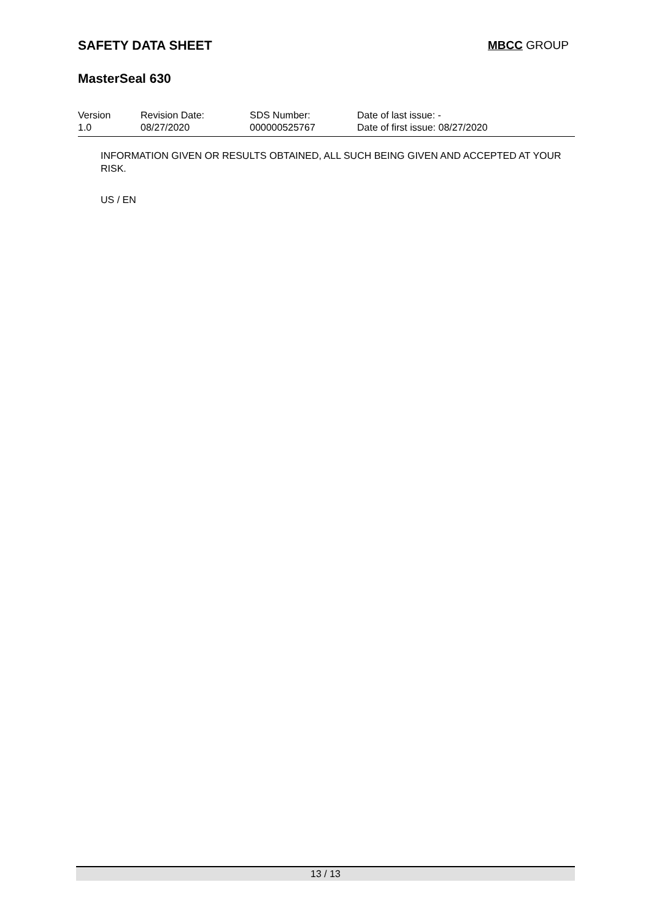SAFETY DATA SHEET MBCC GROUP
MasterSeal 630
Version
1.0
Revision Date:
08/27/2020
SDS Number:
000000525767
Date of last issue: -
Date of first issue: 08/27/2020
INFORMATION GIVEN OR RESULTS OBTAINED, ALL SUCH BEING GIVEN AND ACCEPTED AT YOUR RISK.
US / EN
13 / 13